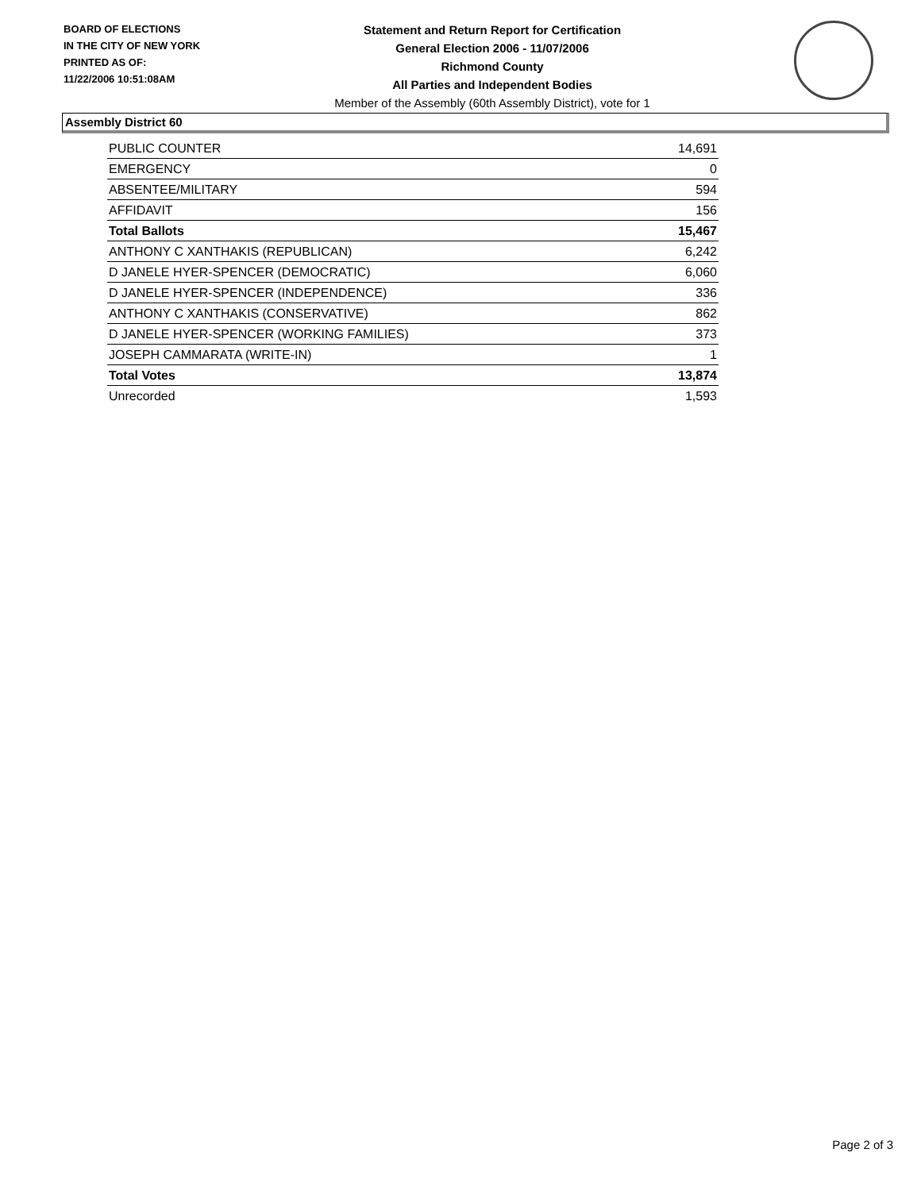BOARD OF ELECTIONS
IN THE CITY OF NEW YORK
PRINTED AS OF:
11/22/2006 10:51:08AM
Statement and Return Report for Certification
General Election 2006 - 11/07/2006
Richmond County
All Parties and Independent Bodies
Member of the Assembly (60th Assembly District), vote for 1
Assembly District 60
| PUBLIC COUNTER | 14,691 |
| EMERGENCY | 0 |
| ABSENTEE/MILITARY | 594 |
| AFFIDAVIT | 156 |
| Total Ballots | 15,467 |
| ANTHONY C XANTHAKIS (REPUBLICAN) | 6,242 |
| D JANELE HYER-SPENCER (DEMOCRATIC) | 6,060 |
| D JANELE HYER-SPENCER (INDEPENDENCE) | 336 |
| ANTHONY C XANTHAKIS (CONSERVATIVE) | 862 |
| D JANELE HYER-SPENCER (WORKING FAMILIES) | 373 |
| JOSEPH CAMMARATA (WRITE-IN) | 1 |
| Total Votes | 13,874 |
| Unrecorded | 1,593 |
Page 2 of 3